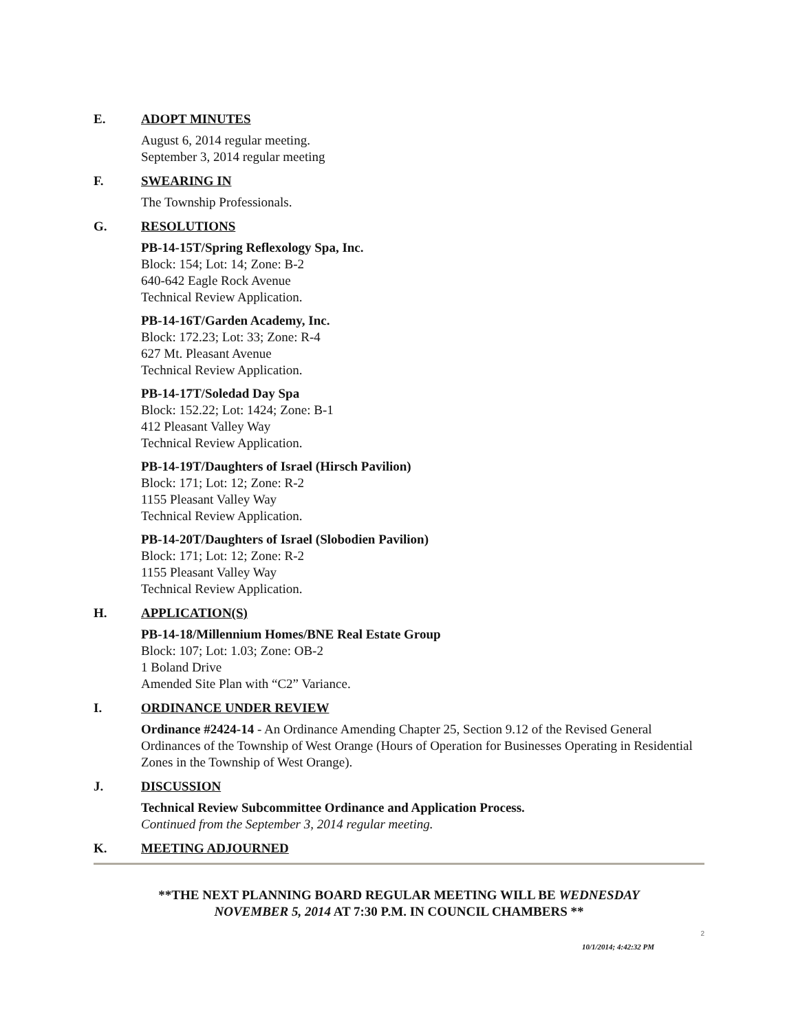E. ADOPT MINUTES
August 6, 2014 regular meeting.
September 3, 2014 regular meeting
F. SWEARING IN
The Township Professionals.
G. RESOLUTIONS
PB-14-15T/Spring Reflexology Spa, Inc.
Block: 154; Lot: 14; Zone: B-2
640-642 Eagle Rock Avenue
Technical Review Application.
PB-14-16T/Garden Academy, Inc.
Block: 172.23; Lot: 33; Zone: R-4
627 Mt. Pleasant Avenue
Technical Review Application.
PB-14-17T/Soledad Day Spa
Block: 152.22; Lot: 1424; Zone: B-1
412 Pleasant Valley Way
Technical Review Application.
PB-14-19T/Daughters of Israel (Hirsch Pavilion)
Block: 171; Lot: 12; Zone: R-2
1155 Pleasant Valley Way
Technical Review Application.
PB-14-20T/Daughters of Israel (Slobodien Pavilion)
Block: 171; Lot: 12; Zone: R-2
1155 Pleasant Valley Way
Technical Review Application.
H. APPLICATION(S)
PB-14-18/Millennium Homes/BNE Real Estate Group
Block: 107; Lot: 1.03; Zone: OB-2
1 Boland Drive
Amended Site Plan with “C2” Variance.
I. ORDINANCE UNDER REVIEW
Ordinance #2424-14 - An Ordinance Amending Chapter 25, Section 9.12 of the Revised General Ordinances of the Township of West Orange (Hours of Operation for Businesses Operating in Residential Zones in the Township of West Orange).
J. DISCUSSION
Technical Review Subcommittee Ordinance and Application Process.
Continued from the September 3, 2014 regular meeting.
K. MEETING ADJOURNED
**THE NEXT PLANNING BOARD REGULAR MEETING WILL BE WEDNESDAY
NOVEMBER 5, 2014 AT 7:30 P.M. IN COUNCIL CHAMBERS **
2
10/1/2014; 4:42:32 PM